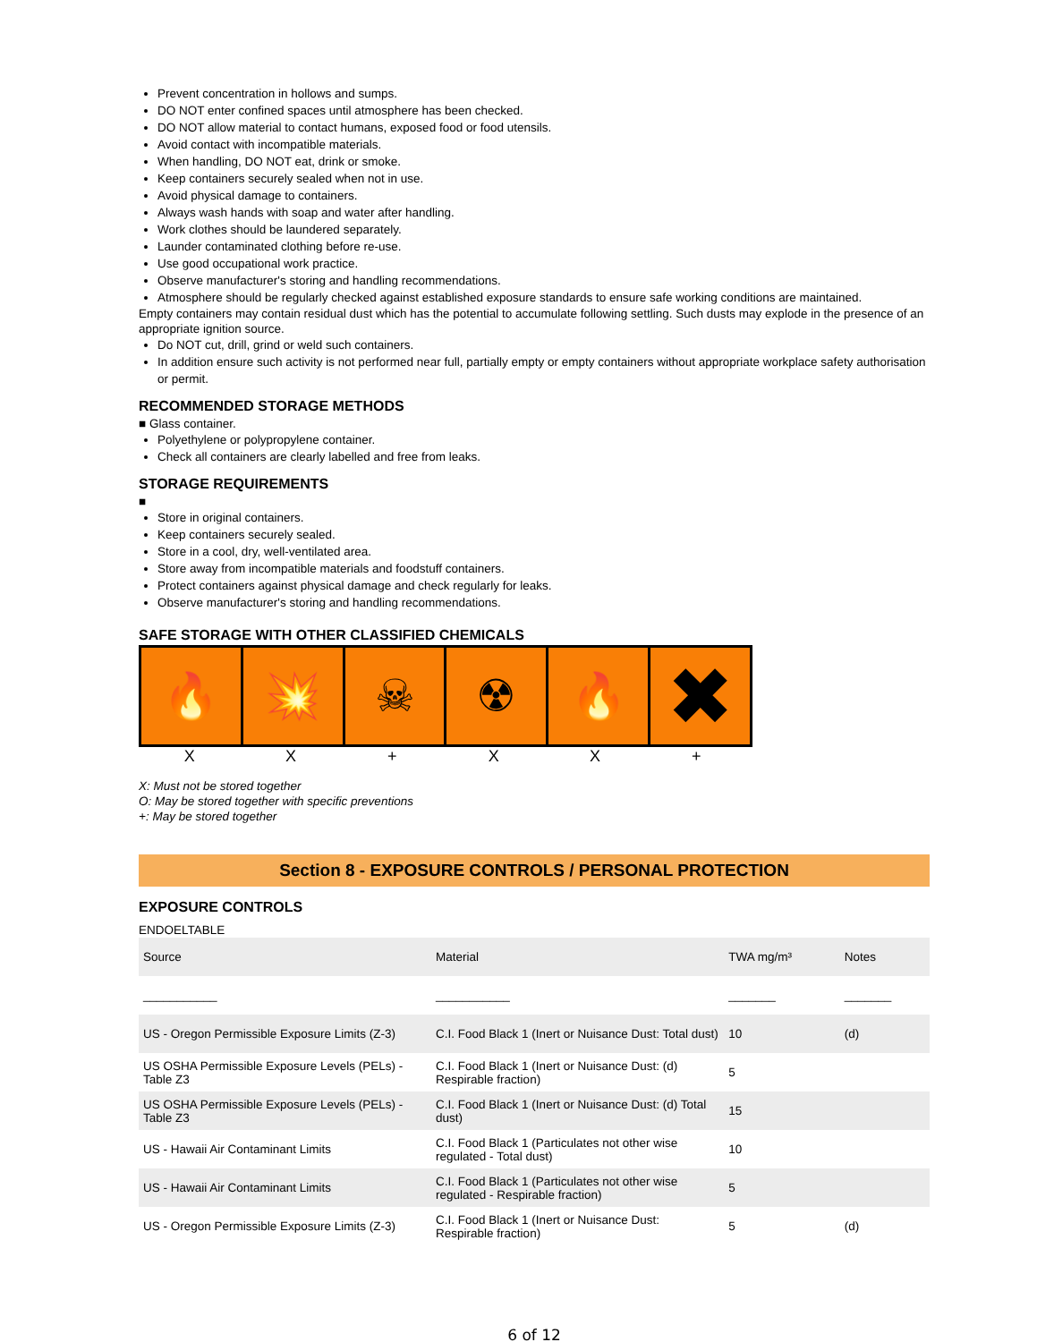Prevent concentration in hollows and sumps.
DO NOT enter confined spaces until atmosphere has been checked.
DO NOT allow material to contact humans, exposed food or food utensils.
Avoid contact with incompatible materials.
When handling, DO NOT eat, drink or smoke.
Keep containers securely sealed when not in use.
Avoid physical damage to containers.
Always wash hands with soap and water after handling.
Work clothes should be laundered separately.
Launder contaminated clothing before re-use.
Use good occupational work practice.
Observe manufacturer's storing and handling recommendations.
Atmosphere should be regularly checked against established exposure standards to ensure safe working conditions are maintained.
Empty containers may contain residual dust which has the potential to accumulate following settling. Such dusts may explode in the presence of an appropriate ignition source.
Do NOT cut, drill, grind or weld such containers.
In addition ensure such activity is not performed near full, partially empty or empty containers without appropriate workplace safety authorisation or permit.
RECOMMENDED STORAGE METHODS
■ Glass container.
Polyethylene or polypropylene container.
Check all containers are clearly labelled and free from leaks.
STORAGE REQUIREMENTS
■
Store in original containers.
Keep containers securely sealed.
Store in a cool, dry, well-ventilated area.
Store away from incompatible materials and foodstuff containers.
Protect containers against physical damage and check regularly for leaks.
Observe manufacturer's storing and handling recommendations.
SAFE STORAGE WITH OTHER CLASSIFIED CHEMICALS
🔥 💥 ☠ ☢ 🔥
✖
XX + XX +
X: Must not be stored together
O: May be stored together with specific preventions
+: May be stored together
Section 8 - EXPOSURE CONTROLS / PERSONAL PROTECTION
EXPOSURE CONTROLS
ENDOELTABLE
| Source | Material | TWA mg/m³ | Notes |
| --- | --- | --- | --- |
| ___________ | ___________ | _______ | _______ |
| US - Oregon Permissible Exposure Limits (Z-3) | C.I. Food Black 1 (Inert or Nuisance Dust: Total dust) | 10 | (d) |
| US OSHA Permissible Exposure Levels (PELs) - Table Z3 | C.I. Food Black 1 (Inert or Nuisance Dust: (d) Respirable fraction) | 5 | |
| US OSHA Permissible Exposure Levels (PELs) - Table Z3 | C.I. Food Black 1 (Inert or Nuisance Dust: (d) Total dust) | 15 | |
| US - Hawaii Air Contaminant Limits | C.I. Food Black 1 (Particulates not other wise regulated - Total dust) | 10 | |
| US - Hawaii Air Contaminant Limits | C.I. Food Black 1 (Particulates not other wise regulated - Respirable fraction) | 5 | |
| US - Oregon Permissible Exposure Limits (Z-3) | C.I. Food Black 1 (Inert or Nuisance Dust: Respirable fraction) | 5 | (d) |
6 of 12